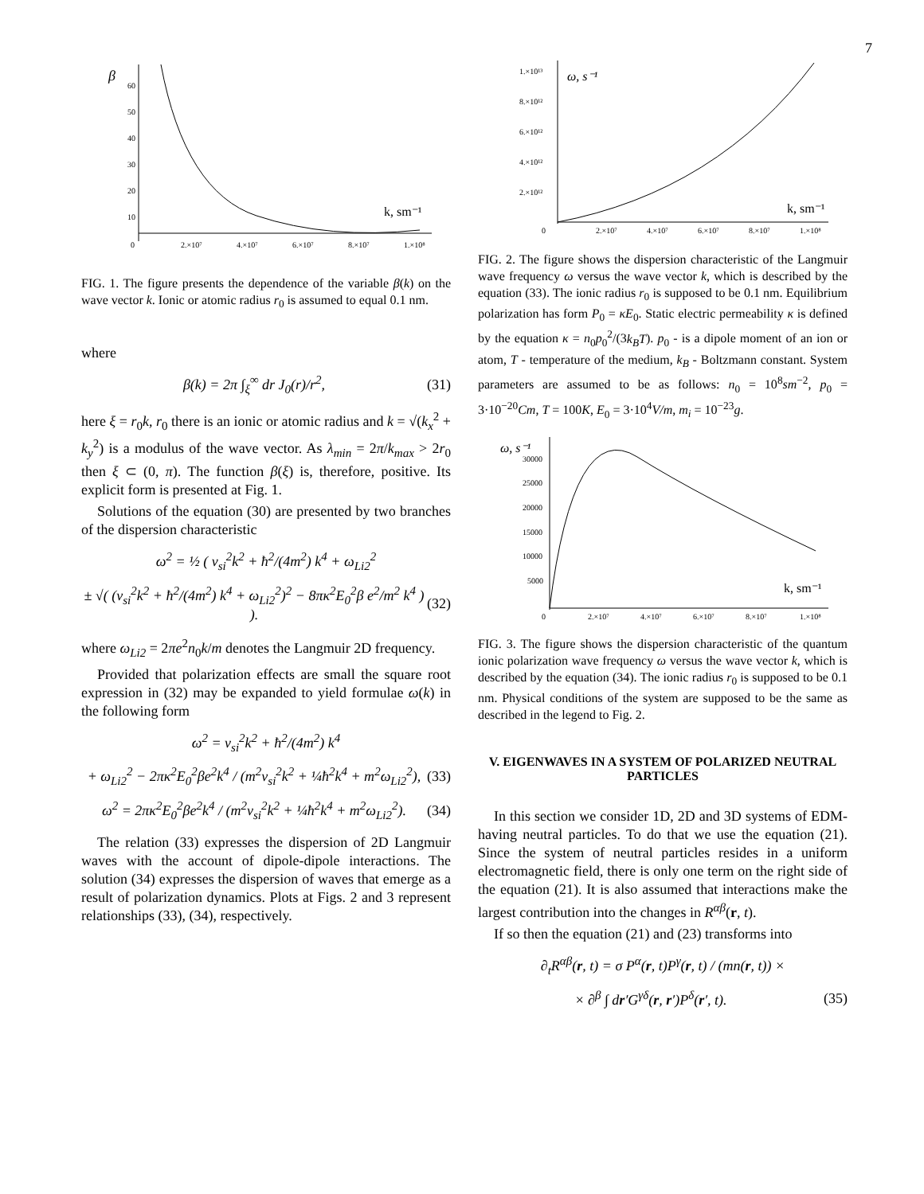7
β
60
50
40
30
20
10
0
2.×10⁷
4.×10⁷
6.×10⁷
8.×10⁷
1.×10⁸
k, sm⁻¹
FIG. 1. The figure presents the dependence of the variable β(k) on the wave vector k. Ionic or atomic radius r<sub>0</sub> is assumed to equal 0.1 nm.
where
β(k) = 2π ∫<sub>ξ</sub><sup>∞</sup> dr J<sub>0</sub>(r)/r<sup>2</sup>, (31)
here ξ = r<sub>0</sub>k, r<sub>0</sub> there is an ionic or atomic radius and k = √(k<sub>x</sub><sup>2</sup> + k<sub>y</sub><sup>2</sup>) is a modulus of the wave vector. As λ<sub>min</sub> = 2π/k<sub>max</sub> > 2r<sub>0</sub> then ξ ⊂ (0, π). The function β(ξ) is, therefore, positive. Its explicit form is presented at Fig. 1.
Solutions of the equation (30) are presented by two branches of the dispersion characteristic
ω<sup>2</sup> = ½ ( v<sub>si</sub><sup>2</sup>k<sup>2</sup> + ħ<sup>2</sup>/(4m<sup>2</sup>) k<sup>4</sup> + ω<sub>Li2</sub><sup>2</sup>
± √( (v<sub>si</sub><sup>2</sup>k<sup>2</sup> + ħ<sup>2</sup>/(4m<sup>2</sup>) k<sup>4</sup> + ω<sub>Li2</sub><sup>2</sup>)<sup>2</sup> − 8πκ<sup>2</sup>E<sub>0</sub><sup>2</sup>β e<sup>2</sup>/m<sup>2</sup> k<sup>4</sup> ) ). (32)
where ω<sub>Li2</sub> = 2πe<sup>2</sup>n<sub>0</sub>k/m denotes the Langmuir 2D frequency.
Provided that polarization effects are small the square root expression in (32) may be expanded to yield formulae ω(k) in the following form
ω<sup>2</sup> = v<sub>si</sub><sup>2</sup>k<sup>2</sup> + ħ<sup>2</sup>/(4m<sup>2</sup>) k<sup>4</sup>
+ ω<sub>Li2</sub><sup>2</sup> − 2πκ<sup>2</sup>E<sub>0</sub><sup>2</sup>βe<sup>2</sup>k<sup>4</sup> / (m<sup>2</sup>v<sub>si</sub><sup>2</sup>k<sup>2</sup> + ¼ħ<sup>2</sup>k<sup>4</sup> + m<sup>2</sup>ω<sub>Li2</sub><sup>2</sup>), (33)
ω<sup>2</sup> = 2πκ<sup>2</sup>E<sub>0</sub><sup>2</sup>βe<sup>2</sup>k<sup>4</sup> / (m<sup>2</sup>v<sub>si</sub><sup>2</sup>k<sup>2</sup> + ¼ħ<sup>2</sup>k<sup>4</sup> + m<sup>2</sup>ω<sub>Li2</sub><sup>2</sup>). (34)
The relation (33) expresses the dispersion of 2D Langmuir waves with the account of dipole-dipole interactions. The solution (34) expresses the dispersion of waves that emerge as a result of polarization dynamics. Plots at Figs. 2 and 3 represent relationships (33), (34), respectively.
ω, s⁻¹
1.×10¹³
8.×10¹²
6.×10¹²
4.×10¹²
2.×10¹²
0
2.×10⁷
4.×10⁷
6.×10⁷
8.×10⁷
1.×10⁸
k, sm⁻¹
FIG. 2. The figure shows the dispersion characteristic of the Langmuir wave frequency ω versus the wave vector k, which is described by the equation (33). The ionic radius r<sub>0</sub> is supposed to be 0.1 nm. Equilibrium polarization has form P<sub>0</sub> = κE<sub>0</sub>. Static electric permeability κ is defined by the equation κ = n<sub>0</sub>p<sub>0</sub><sup>2</sup>/(3k<sub>B</sub>T). p<sub>0</sub> - is a dipole moment of an ion or atom, T - temperature of the medium, k<sub>B</sub> - Boltzmann constant. System parameters are assumed to be as follows: n<sub>0</sub> = 10<sup>8</sup>sm<sup>−2</sup>, p<sub>0</sub> = 3·10<sup>−20</sup>Cm, T = 100K, E<sub>0</sub> = 3·10<sup>4</sup>V/m, m<sub>i</sub> = 10<sup>−23</sup>g.
ω, s⁻¹
30000
25000
20000
15000
10000
5000
0
2.×10⁷
4.×10⁷
6.×10⁷
8.×10⁷
1.×10⁸
k, sm⁻¹
FIG. 3. The figure shows the dispersion characteristic of the quantum ionic polarization wave frequency ω versus the wave vector k, which is described by the equation (34). The ionic radius r<sub>0</sub> is supposed to be 0.1 nm. Physical conditions of the system are supposed to be the same as described in the legend to Fig. 2.
V. EIGENWAVES IN A SYSTEM OF POLARIZED NEUTRAL PARTICLES
In this section we consider 1D, 2D and 3D systems of EDM-having neutral particles. To do that we use the equation (21). Since the system of neutral particles resides in a uniform electromagnetic field, there is only one term on the right side of the equation (21). It is also assumed that interactions make the largest contribution into the changes in R<sup>αβ</sup>(r, t).
If so then the equation (21) and (23) transforms into
∂<sub>t</sub>R<sup>αβ</sup>(r, t) = σ P<sup>α</sup>(r, t)P<sup>γ</sup>(r, t) / (mn(r, t)) ×
× ∂<sup>β</sup> ∫ dr′G<sup>γδ</sup>(r, r′)P<sup>δ</sup>(r′, t). (35)